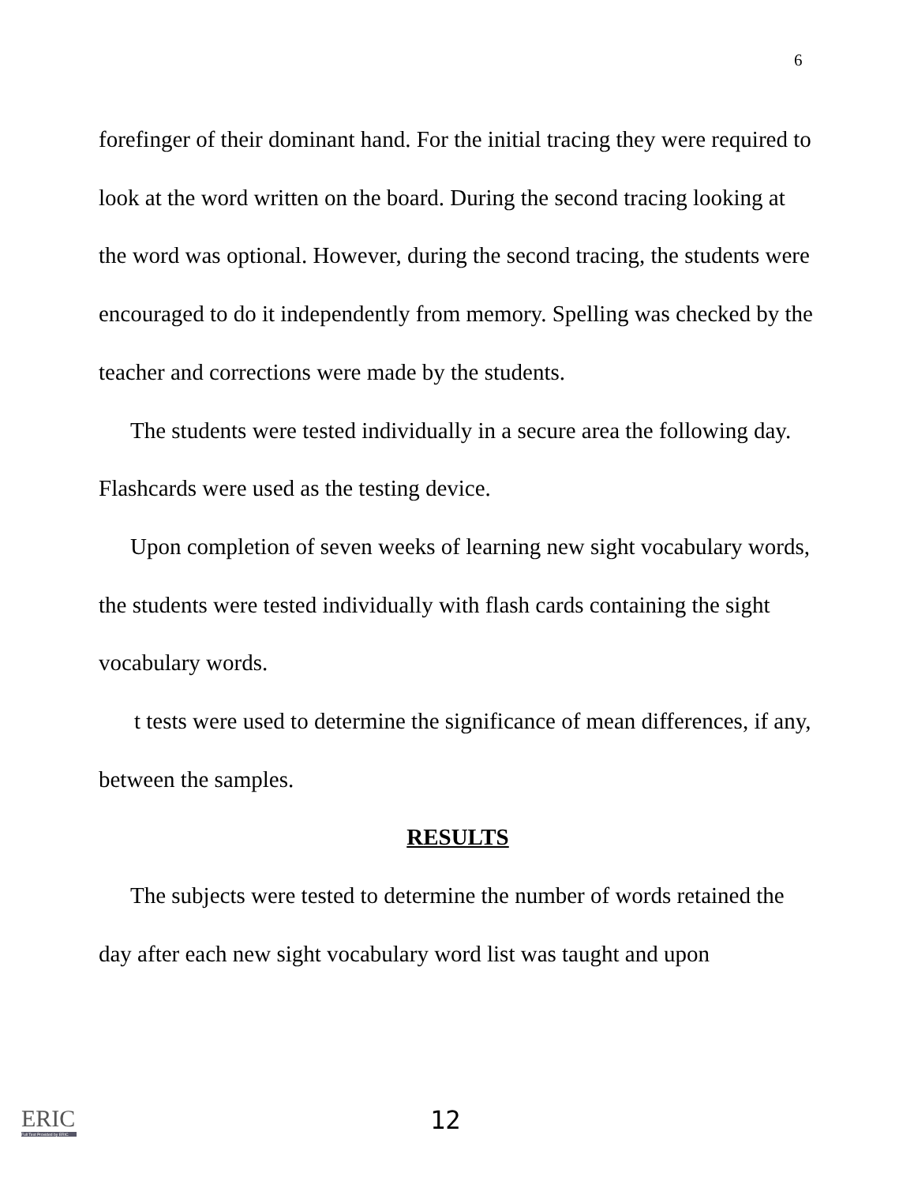6
forefinger of their dominant hand. For the initial tracing they were required to look at the word written on the board. During the second tracing looking at the word was optional. However, during the second tracing, the students were encouraged to do it independently from memory. Spelling was checked by the teacher and corrections were made by the students.
The students were tested individually in a secure area the following day. Flashcards were used as the testing device.
Upon completion of seven weeks of learning new sight vocabulary words, the students were tested individually with flash cards containing the sight vocabulary words.
t tests were used to determine the significance of mean differences, if any, between the samples.
RESULTS
The subjects were tested to determine the number of words retained the day after each new sight vocabulary word list was taught and upon
ERIC
Full Text Provided by ERIC
12